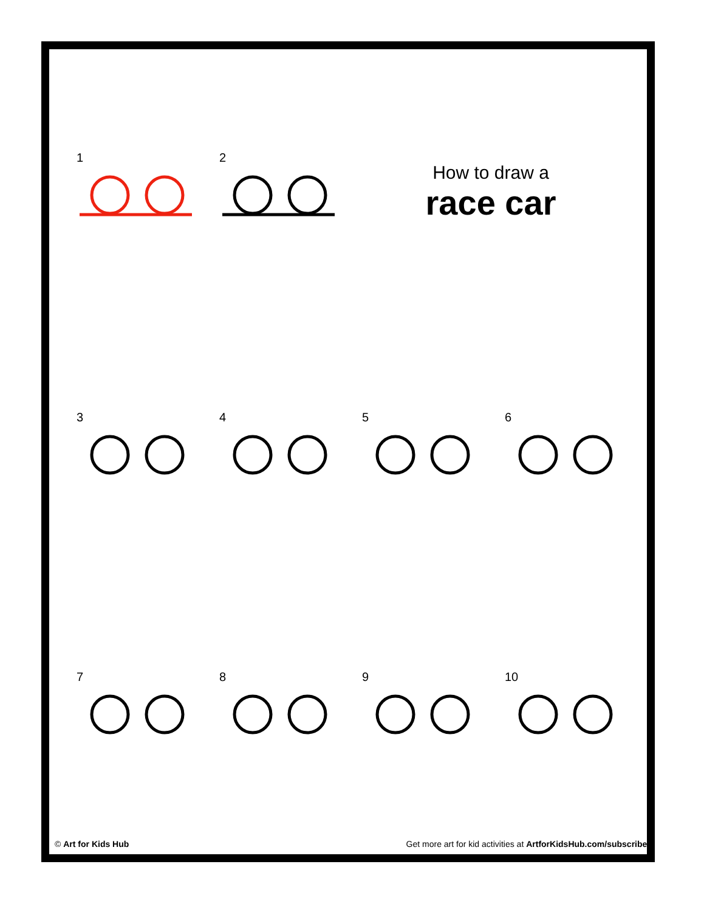1
2
How to draw a
race car
3
4
5
6
7
8
9
10
© Art for Kids Hub Get more art for kid activities at ArtforKidsHub.com/subscribe!